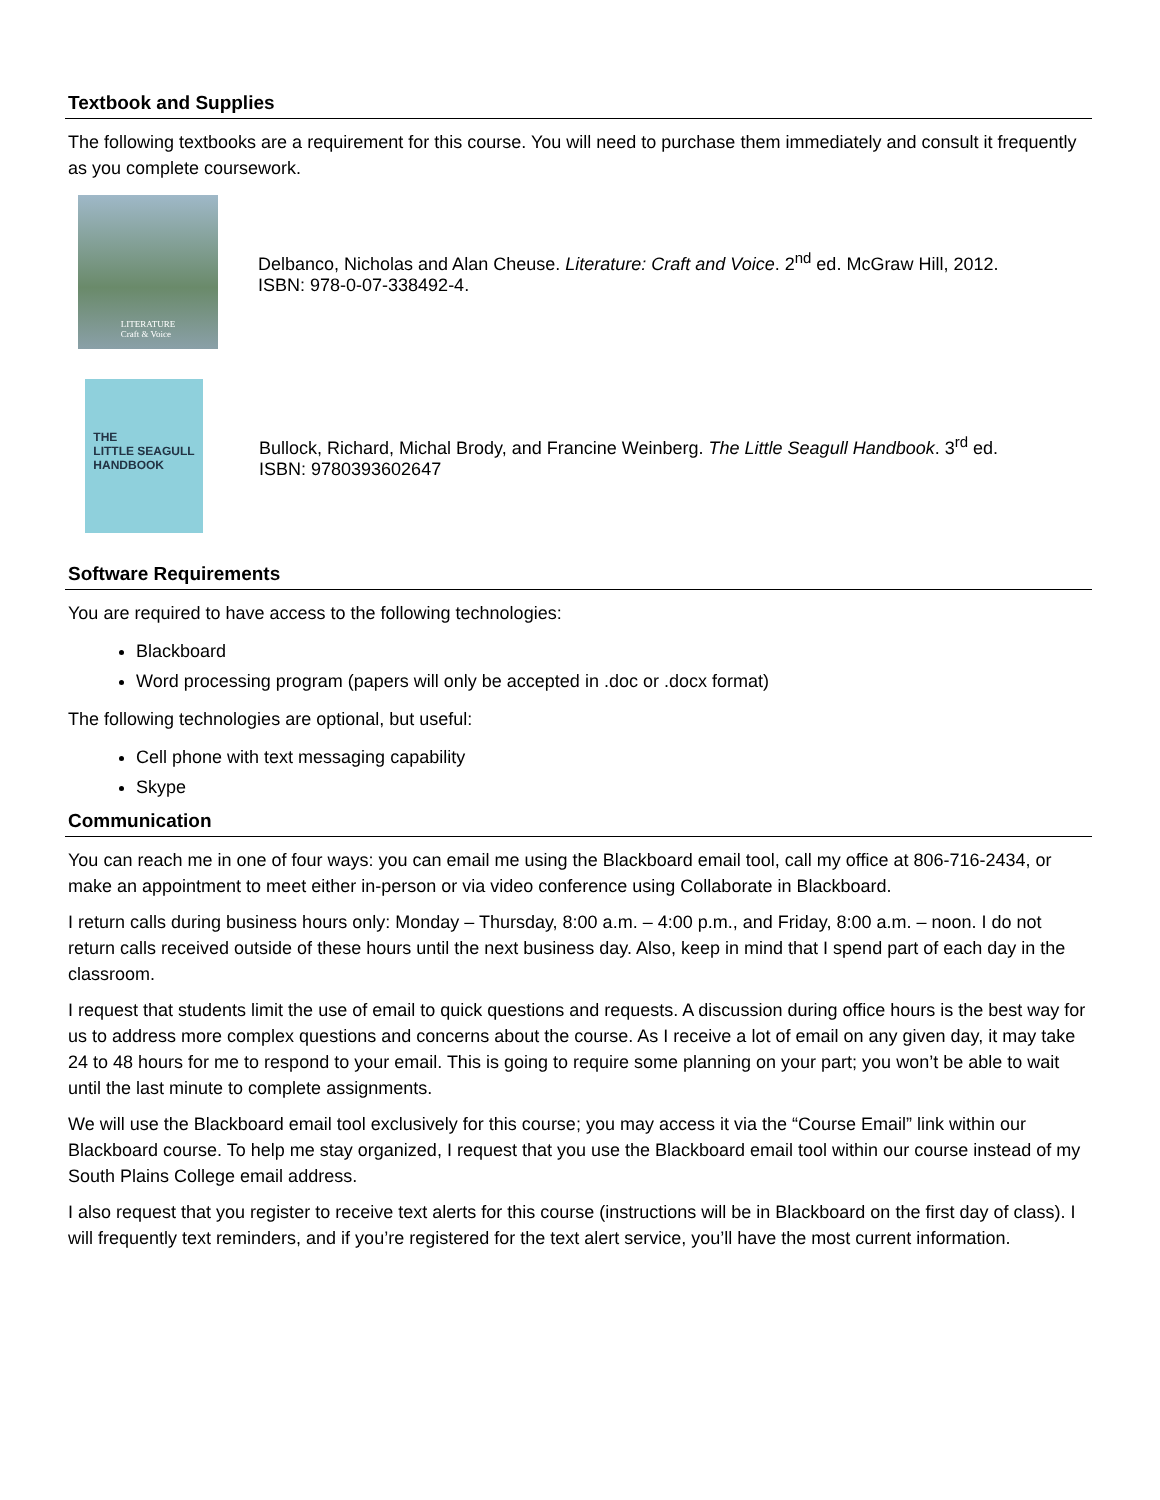Textbook and Supplies
The following textbooks are a requirement for this course. You will need to purchase them immediately and consult it frequently as you complete coursework.
LITERATURE
Craft & Voice
Delbanco, Nicholas and Alan Cheuse. Literature: Craft and Voice. 2<sup>nd</sup> ed. McGraw Hill, 2012.
ISBN: 978-0-07-338492-4.
THE
LITTLE SEAGULL
HANDBOOK
Bullock, Richard, Michal Brody, and Francine Weinberg. The Little Seagull Handbook. 3<sup>rd</sup> ed.
ISBN: 9780393602647
Software Requirements
You are required to have access to the following technologies:
Blackboard
Word processing program (papers will only be accepted in .doc or .docx format)
The following technologies are optional, but useful:
Cell phone with text messaging capability
Skype
Communication
You can reach me in one of four ways: you can email me using the Blackboard email tool, call my office at 806-716-2434, or make an appointment to meet either in-person or via video conference using Collaborate in Blackboard.
I return calls during business hours only: Monday – Thursday, 8:00 a.m. – 4:00 p.m., and Friday, 8:00 a.m. – noon. I do not return calls received outside of these hours until the next business day. Also, keep in mind that I spend part of each day in the classroom.
I request that students limit the use of email to quick questions and requests. A discussion during office hours is the best way for us to address more complex questions and concerns about the course. As I receive a lot of email on any given day, it may take 24 to 48 hours for me to respond to your email. This is going to require some planning on your part; you won’t be able to wait until the last minute to complete assignments.
We will use the Blackboard email tool exclusively for this course; you may access it via the “Course Email” link within our Blackboard course. To help me stay organized, I request that you use the Blackboard email tool within our course instead of my South Plains College email address.
I also request that you register to receive text alerts for this course (instructions will be in Blackboard on the first day of class). I will frequently text reminders, and if you’re registered for the text alert service, you’ll have the most current information.